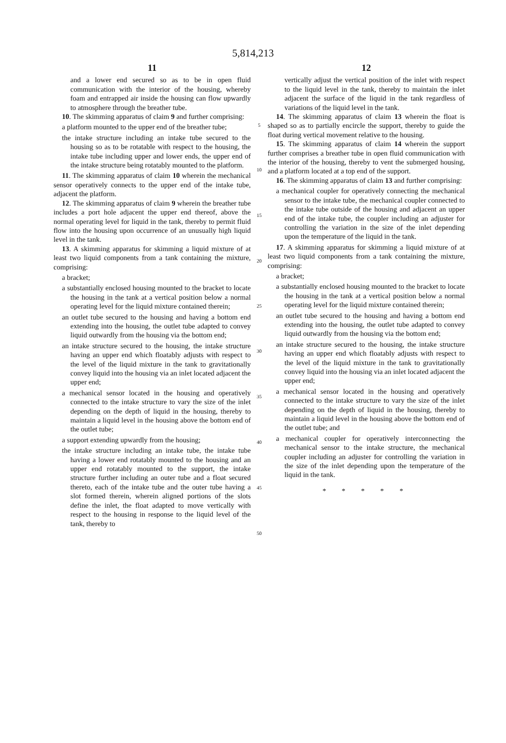5,814,213
11
and a lower end secured so as to be in open fluid communication with the interior of the housing, whereby foam and entrapped air inside the housing can flow upwardly to atmosphere through the breather tube.
10. The skimming apparatus of claim 9 and further comprising:
a platform mounted to the upper end of the breather tube;
the intake structure including an intake tube secured to the housing so as to be rotatable with respect to the housing, the intake tube including upper and lower ends, the upper end of the intake structure being rotatably mounted to the platform.
11. The skimming apparatus of claim 10 wherein the mechanical sensor operatively connects to the upper end of the intake tube, adjacent the platform.
12. The skimming apparatus of claim 9 wherein the breather tube includes a port hole adjacent the upper end thereof, above the normal operating level for liquid in the tank, thereby to permit fluid flow into the housing upon occurrence of an unusually high liquid level in the tank.
13. A skimming apparatus for skimming a liquid mixture of at least two liquid components from a tank containing the mixture, comprising:
a bracket;
a substantially enclosed housing mounted to the bracket to locate the housing in the tank at a vertical position below a normal operating level for the liquid mixture contained therein;
an outlet tube secured to the housing and having a bottom end extending into the housing, the outlet tube adapted to convey liquid outwardly from the housing via the bottom end;
an intake structure secured to the housing, the intake structure having an upper end which floatably adjusts with respect to the level of the liquid mixture in the tank to gravitationally convey liquid into the housing via an inlet located adjacent the upper end;
a mechanical sensor located in the housing and operatively connected to the intake structure to vary the size of the inlet depending on the depth of liquid in the housing, thereby to maintain a liquid level in the housing above the bottom end of the outlet tube;
a support extending upwardly from the housing;
the intake structure including an intake tube, the intake tube having a lower end rotatably mounted to the housing and an upper end rotatably mounted to the support, the intake structure further including an outer tube and a float secured thereto, each of the intake tube and the outer tube having a slot formed therein, wherein aligned portions of the slots define the inlet, the float adapted to move vertically with respect to the housing in response to the liquid level of the tank, thereby to
5
10
15
20
25
30
35
40
45
50
12
vertically adjust the vertical position of the inlet with respect to the liquid level in the tank, thereby to maintain the inlet adjacent the surface of the liquid in the tank regardless of variations of the liquid level in the tank.
14. The skimming apparatus of claim 13 wherein the float is shaped so as to partially encircle the support, thereby to guide the float during vertical movement relative to the housing.
15. The skimming apparatus of claim 14 wherein the support further comprises a breather tube in open fluid communication with the interior of the housing, thereby to vent the submerged housing, and a platform located at a top end of the support.
16. The skimming apparatus of claim 13 and further comprising:
a mechanical coupler for operatively connecting the mechanical sensor to the intake tube, the mechanical coupler connected to the intake tube outside of the housing and adjacent an upper end of the intake tube, the coupler including an adjuster for controlling the variation in the size of the inlet depending upon the temperature of the liquid in the tank.
17. A skimming apparatus for skimming a liquid mixture of at least two liquid components from a tank containing the mixture, comprising:
a bracket;
a substantially enclosed housing mounted to the bracket to locate the housing in the tank at a vertical position below a normal operating level for the liquid mixture contained therein;
an outlet tube secured to the housing and having a bottom end extending into the housing, the outlet tube adapted to convey liquid outwardly from the housing via the bottom end;
an intake structure secured to the housing, the intake structure having an upper end which floatably adjusts with respect to the level of the liquid mixture in the tank to gravitationally convey liquid into the housing via an inlet located adjacent the upper end;
a mechanical sensor located in the housing and operatively connected to the intake structure to vary the size of the inlet depending on the depth of liquid in the housing, thereby to maintain a liquid level in the housing above the bottom end of the outlet tube; and
a mechanical coupler for operatively interconnecting the mechanical sensor to the intake structure, the mechanical coupler including an adjuster for controlling the variation in the size of the inlet depending upon the temperature of the liquid in the tank.
* * * * *